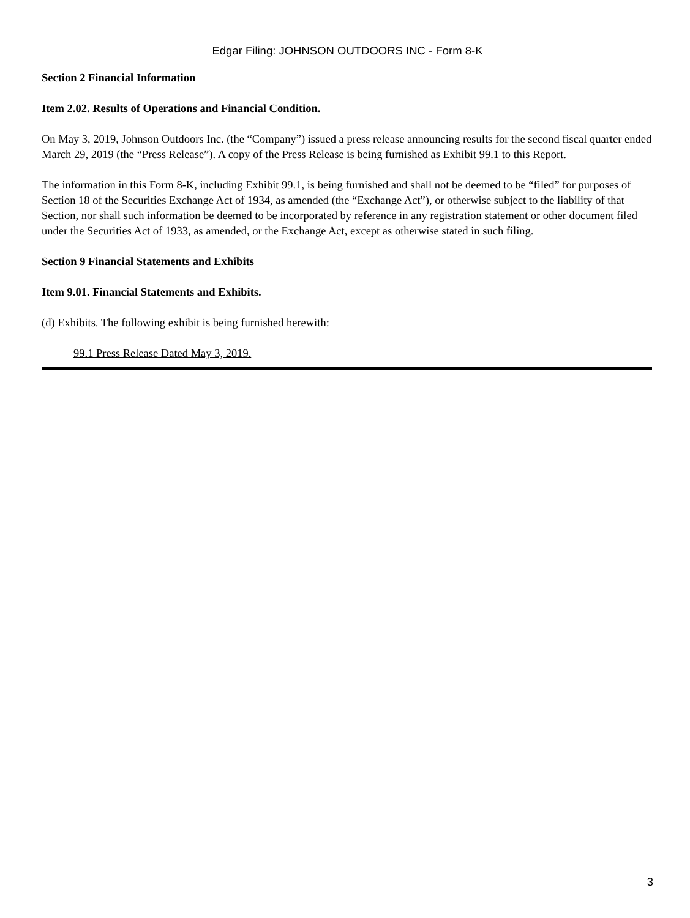Edgar Filing: JOHNSON OUTDOORS INC - Form 8-K
Section 2 Financial Information
Item 2.02. Results of Operations and Financial Condition.
On May 3, 2019, Johnson Outdoors Inc. (the “Company”) issued a press release announcing results for the second fiscal quarter ended March 29, 2019 (the “Press Release”). A copy of the Press Release is being furnished as Exhibit 99.1 to this Report.
The information in this Form 8-K, including Exhibit 99.1, is being furnished and shall not be deemed to be “filed” for purposes of Section 18 of the Securities Exchange Act of 1934, as amended (the “Exchange Act”), or otherwise subject to the liability of that Section, nor shall such information be deemed to be incorporated by reference in any registration statement or other document filed under the Securities Act of 1933, as amended, or the Exchange Act, except as otherwise stated in such filing.
Section 9 Financial Statements and Exhibits
Item 9.01. Financial Statements and Exhibits.
(d) Exhibits. The following exhibit is being furnished herewith:
99.1 Press Release Dated May 3, 2019.
3